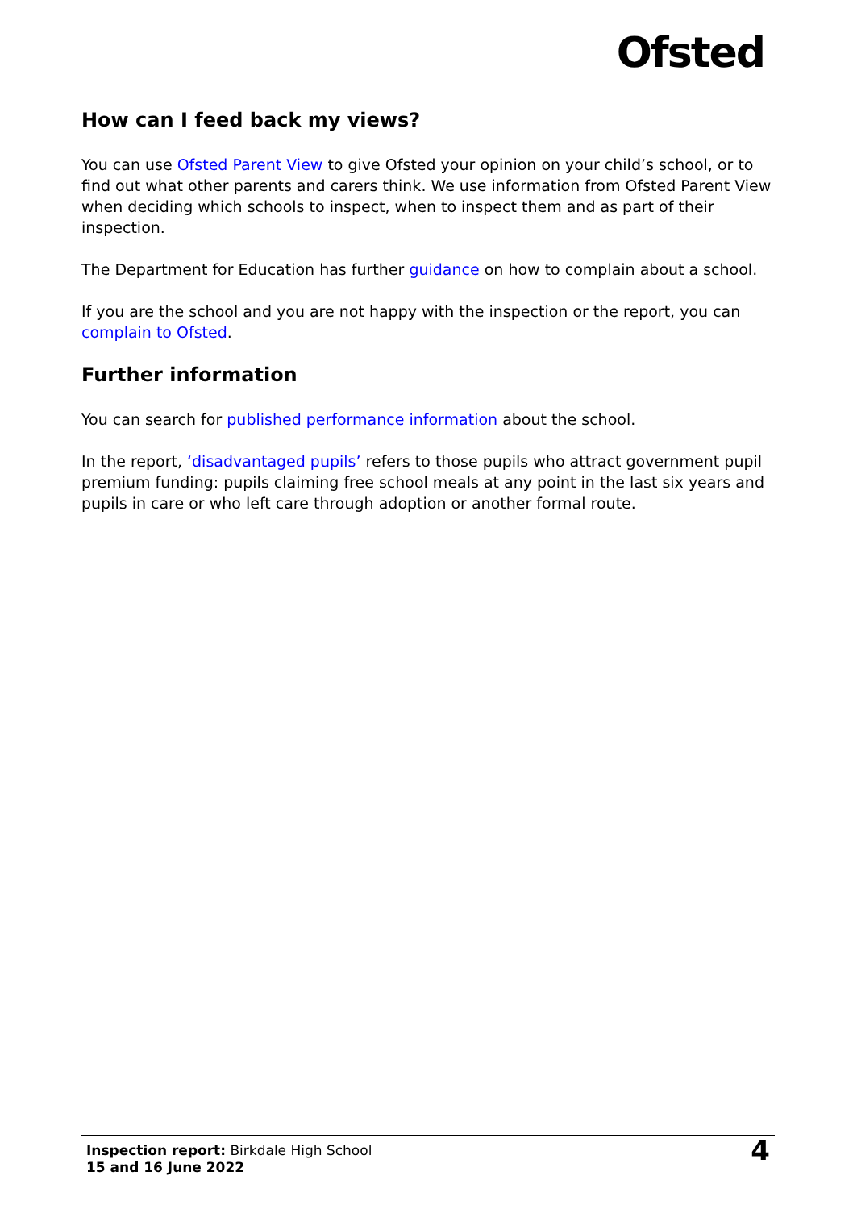Ofsted
How can I feed back my views?
You can use Ofsted Parent View to give Ofsted your opinion on your child’s school, or to find out what other parents and carers think. We use information from Ofsted Parent View when deciding which schools to inspect, when to inspect them and as part of their inspection.
The Department for Education has further guidance on how to complain about a school.
If you are the school and you are not happy with the inspection or the report, you can complain to Ofsted.
Further information
You can search for published performance information about the school.
In the report, ‘disadvantaged pupils’ refers to those pupils who attract government pupil premium funding: pupils claiming free school meals at any point in the last six years and pupils in care or who left care through adoption or another formal route.
Inspection report: Birkdale High School
15 and 16 June 2022
4